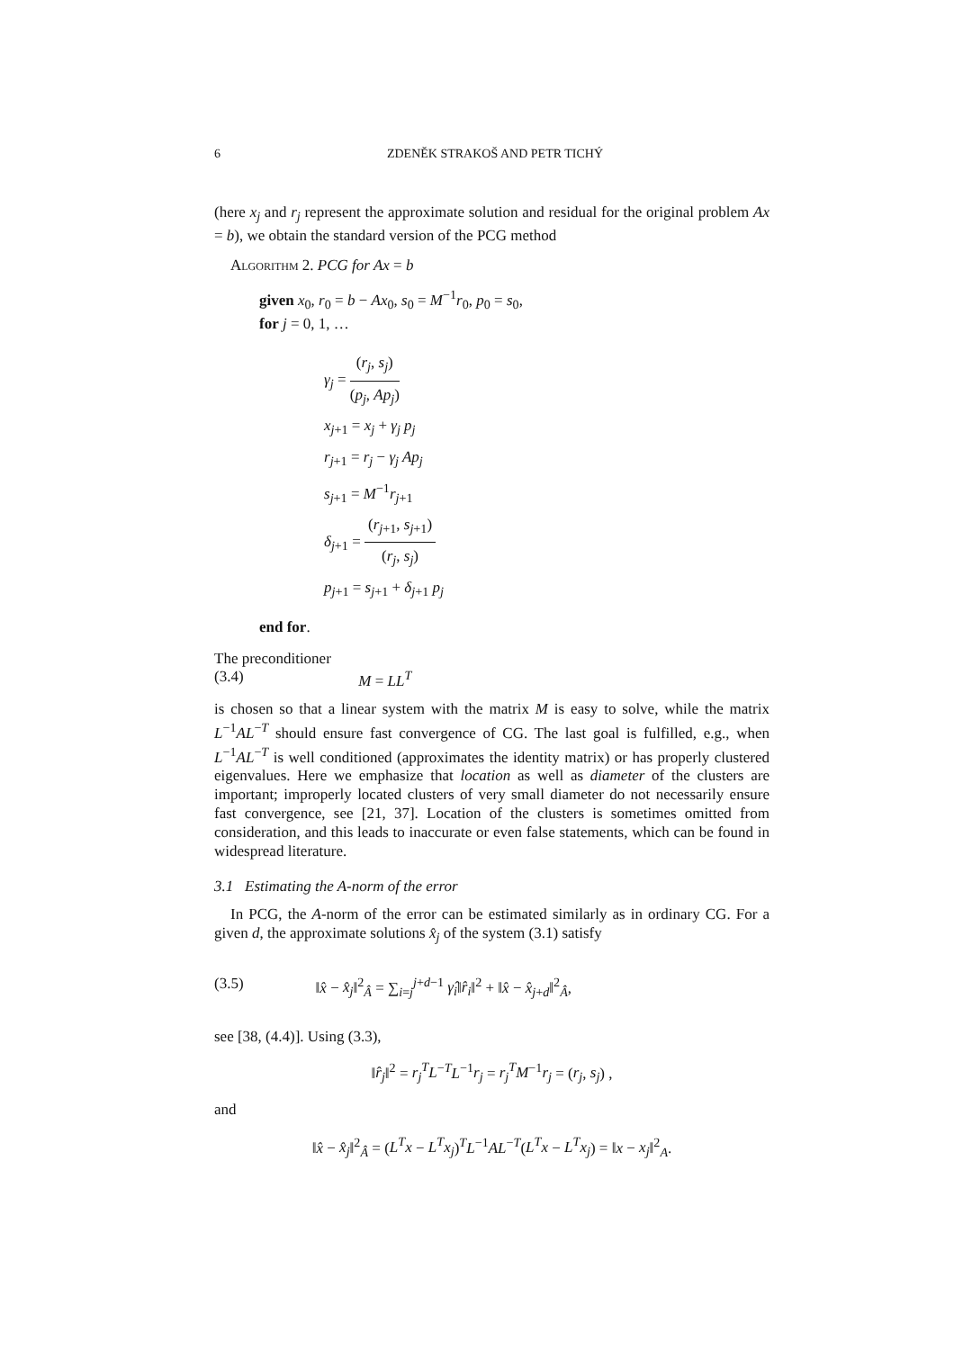6 ZDENĚK STRAKOŠ AND PETR TICHÝ
(here x<sub>j</sub> and r<sub>j</sub> represent the approximate solution and residual for the original problem Ax = b), we obtain the standard version of the PCG method
Algorithm 2. PCG for Ax = b
given x<sub>0</sub>, r<sub>0</sub> = b − Ax<sub>0</sub>, s<sub>0</sub> = M<sup>−1</sup>r<sub>0</sub>, p<sub>0</sub> = s<sub>0</sub>,
for j = 0, 1, …
γ<sub>j</sub> = (r<sub>j</sub>, s<sub>j</sub>) (p<sub>j</sub>, Ap<sub>j</sub>)
x<sub>j+1</sub> = x<sub>j</sub> + γ<sub>j</sub> p<sub>j</sub>
r<sub>j+1</sub> = r<sub>j</sub> − γ<sub>j</sub> Ap<sub>j</sub>
s<sub>j+1</sub> = M<sup>−1</sup>r<sub>j+1</sub>
δ<sub>j+1</sub> = (r<sub>j+1</sub>, s<sub>j+1</sub>) (r<sub>j</sub>, s<sub>j</sub>)
p<sub>j+1</sub> = s<sub>j+1</sub> + δ<sub>j+1</sub> p<sub>j</sub>
end for.
The preconditioner
(3.4) M = LL<sup>T</sup>
is chosen so that a linear system with the matrix M is easy to solve, while the matrix L<sup>−1</sup>AL<sup>−T</sup> should ensure fast convergence of CG. The last goal is fulfilled, e.g., when L<sup>−1</sup>AL<sup>−T</sup> is well conditioned (approximates the identity matrix) or has properly clustered eigenvalues. Here we emphasize that location as well as diameter of the clusters are important; improperly located clusters of very small diameter do not necessarily ensure fast convergence, see [21, 37]. Location of the clusters is sometimes omitted from consideration, and this leads to inaccurate or even false statements, which can be found in widespread literature.
3.1 Estimating the A-norm of the error
In PCG, the A-norm of the error can be estimated similarly as in ordinary CG. For a given d, the approximate solutions x̂<sub>j</sub> of the system (3.1) satisfy
(3.5) ‖x̂ − x̂<sub>j</sub>‖<sup>2</sup><sub>Â</sub> = ∑<sub>i=j</sub><sup>j+d−1</sup> γ̂<sub>i</sub>‖r̂<sub>i</sub>‖<sup>2</sup> + ‖x̂ − x̂<sub>j+d</sub>‖<sup>2</sup><sub>Â</sub>,
see [38, (4.4)]. Using (3.3),
‖r̂<sub>j</sub>‖<sup>2</sup> = r<sub>j</sub><sup>T</sup>L<sup>−T</sup>L<sup>−1</sup>r<sub>j</sub> = r<sub>j</sub><sup>T</sup>M<sup>−1</sup>r<sub>j</sub> = (r<sub>j</sub>, s<sub>j</sub>) ,
and
‖x̂ − x̂<sub>j</sub>‖<sup>2</sup><sub>Â</sub> = (L<sup>T</sup>x − L<sup>T</sup>x<sub>j</sub>)<sup>T</sup>L<sup>−1</sup>AL<sup>−T</sup>(L<sup>T</sup>x − L<sup>T</sup>x<sub>j</sub>) = ‖x − x<sub>j</sub>‖<sup>2</sup><sub>A</sub>.